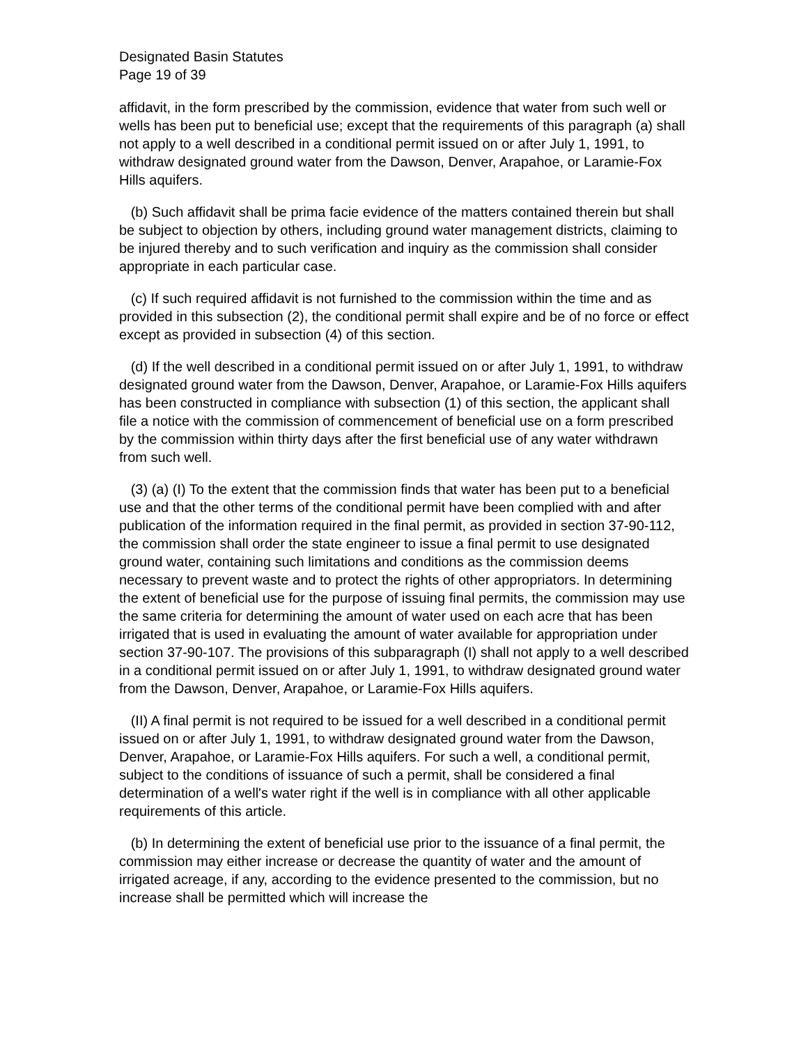Designated Basin Statutes
Page 19 of 39
affidavit, in the form prescribed by the commission, evidence that water from such well or wells has been put to beneficial use; except that the requirements of this paragraph (a) shall not apply to a well described in a conditional permit issued on or after July 1, 1991, to withdraw designated ground water from the Dawson, Denver, Arapahoe, or Laramie-Fox Hills aquifers.
(b) Such affidavit shall be prima facie evidence of the matters contained therein but shall be subject to objection by others, including ground water management districts, claiming to be injured thereby and to such verification and inquiry as the commission shall consider appropriate in each particular case.
(c) If such required affidavit is not furnished to the commission within the time and as provided in this subsection (2), the conditional permit shall expire and be of no force or effect except as provided in subsection (4) of this section.
(d) If the well described in a conditional permit issued on or after July 1, 1991, to withdraw designated ground water from the Dawson, Denver, Arapahoe, or Laramie-Fox Hills aquifers has been constructed in compliance with subsection (1) of this section, the applicant shall file a notice with the commission of commencement of beneficial use on a form prescribed by the commission within thirty days after the first beneficial use of any water withdrawn from such well.
(3) (a) (I) To the extent that the commission finds that water has been put to a beneficial use and that the other terms of the conditional permit have been complied with and after publication of the information required in the final permit, as provided in section 37-90-112, the commission shall order the state engineer to issue a final permit to use designated ground water, containing such limitations and conditions as the commission deems necessary to prevent waste and to protect the rights of other appropriators. In determining the extent of beneficial use for the purpose of issuing final permits, the commission may use the same criteria for determining the amount of water used on each acre that has been irrigated that is used in evaluating the amount of water available for appropriation under section 37-90-107. The provisions of this subparagraph (I) shall not apply to a well described in a conditional permit issued on or after July 1, 1991, to withdraw designated ground water from the Dawson, Denver, Arapahoe, or Laramie-Fox Hills aquifers.
(II) A final permit is not required to be issued for a well described in a conditional permit issued on or after July 1, 1991, to withdraw designated ground water from the Dawson, Denver, Arapahoe, or Laramie-Fox Hills aquifers. For such a well, a conditional permit, subject to the conditions of issuance of such a permit, shall be considered a final determination of a well's water right if the well is in compliance with all other applicable requirements of this article.
(b) In determining the extent of beneficial use prior to the issuance of a final permit, the commission may either increase or decrease the quantity of water and the amount of irrigated acreage, if any, according to the evidence presented to the commission, but no increase shall be permitted which will increase the